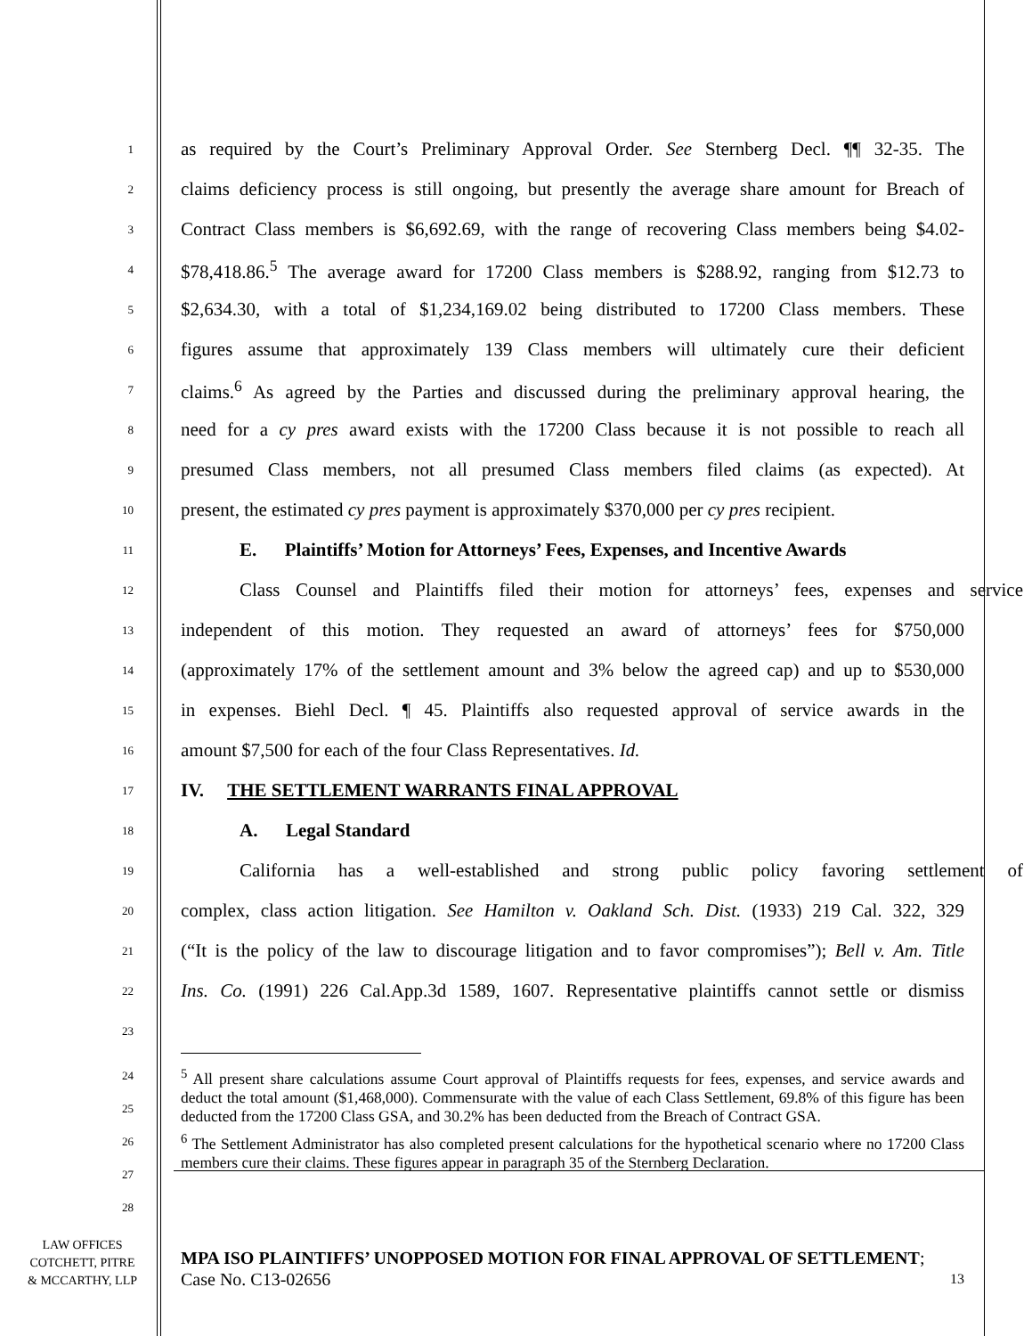1
as required by the Court’s Preliminary Approval Order. See Sternberg Decl. ¶¶ 32-35. The
2
claims deficiency process is still ongoing, but presently the average share amount for Breach of
3
Contract Class members is $6,692.69, with the range of recovering Class members being $4.02-
4
$78,418.86.<sup>5</sup> The average award for 17200 Class members is $288.92, ranging from $12.73 to
5
$2,634.30, with a total of $1,234,169.02 being distributed to 17200 Class members. These
6
figures assume that approximately 139 Class members will ultimately cure their deficient
7
claims.<sup>6</sup> As agreed by the Parties and discussed during the preliminary approval hearing, the
8
need for a cy pres award exists with the 17200 Class because it is not possible to reach all
9
presumed Class members, not all presumed Class members filed claims (as expected). At
10
present, the estimated cy pres payment is approximately $370,000 per cy pres recipient.
11
E. Plaintiffs’ Motion for Attorneys’ Fees, Expenses, and Incentive Awards
12
Class Counsel and Plaintiffs filed their motion for attorneys’ fees, expenses and service
13
independent of this motion. They requested an award of attorneys’ fees for $750,000
14
(approximately 17% of the settlement amount and 3% below the agreed cap) and up to $530,000
15
in expenses. Biehl Decl. ¶ 45. Plaintiffs also requested approval of service awards in the
16
amount $7,500 for each of the four Class Representatives. Id.
17
IV. THE SETTLEMENT WARRANTS FINAL APPROVAL
18
A. Legal Standard
19
California has a well-established and strong public policy favoring settlement of
20
complex, class action litigation. See Hamilton v. Oakland Sch. Dist. (1933) 219 Cal. 322, 329
21
(“It is the policy of the law to discourage litigation and to favor compromises”); Bell v. Am. Title
22
Ins. Co. (1991) 226 Cal.App.3d 1589, 1607. Representative plaintiffs cannot settle or dismiss
23
24
25
26
27
28
<sup>5</sup> All present share calculations assume Court approval of Plaintiffs requests for fees, expenses, and service awards and deduct the total amount ($1,468,000). Commensurate with the value of each Class Settlement, 69.8% of this figure has been deducted from the 17200 Class GSA, and 30.2% has been deducted from the Breach of Contract GSA.
<sup>6</sup> The Settlement Administrator has also completed present calculations for the hypothetical scenario where no 17200 Class members cure their claims. These figures appear in paragraph 35 of the Sternberg Declaration.
LAW OFFICES
COTCHETT, PITRE
& MCCARTHY, LLP
MPA ISO PLAINTIFFS’ UNOPPOSED MOTION FOR FINAL APPROVAL OF SETTLEMENT; Case No. C13-02656
13